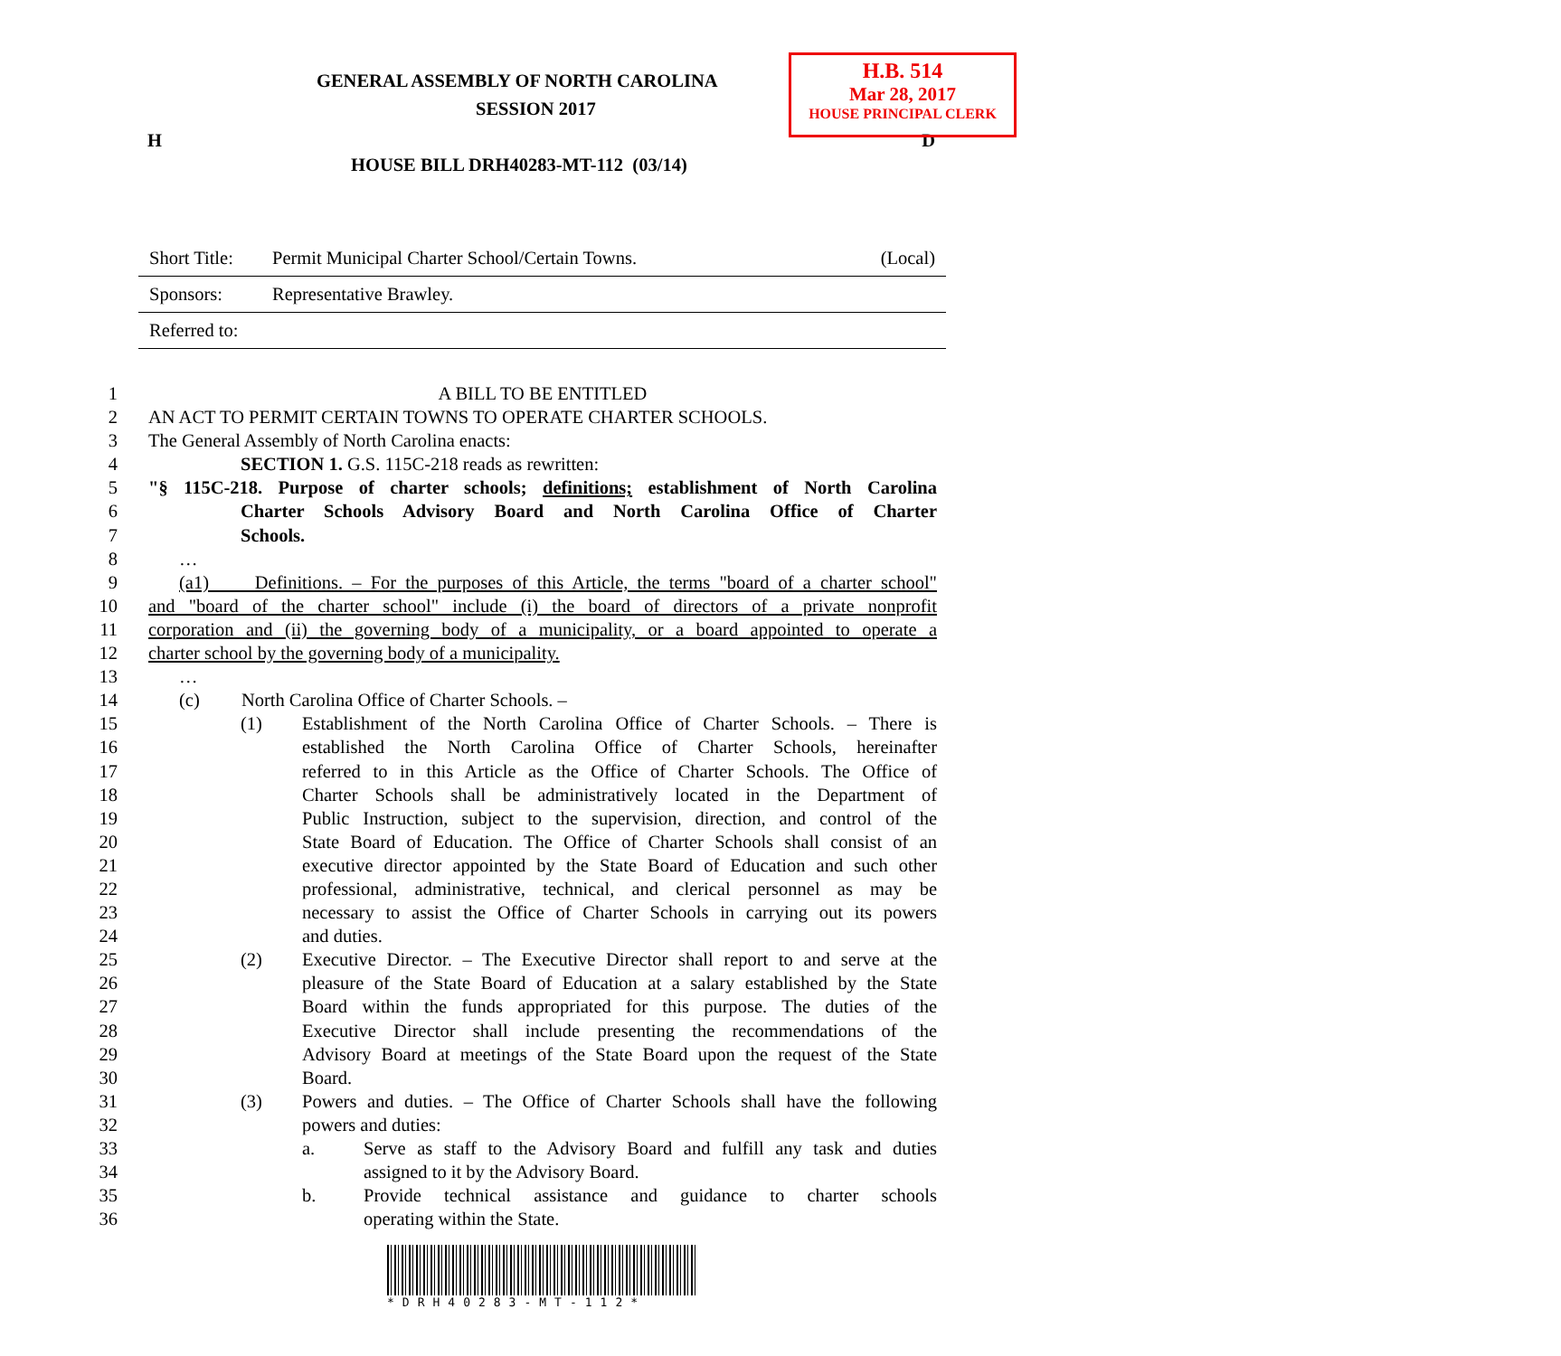H.B. 514
Mar 28, 2017
HOUSE PRINCIPAL CLERK
GENERAL ASSEMBLY OF NORTH CAROLINA
SESSION 2017
H D
HOUSE BILL DRH40283-MT-112 (03/14)
| Short Title: | Permit Municipal Charter School/Certain Towns. | (Local) |
| Sponsors: | Representative Brawley. | |
| Referred to: | | |
1 A BILL TO BE ENTITLED
2 AN ACT TO PERMIT CERTAIN TOWNS TO OPERATE CHARTER SCHOOLS.
3 The General Assembly of North Carolina enacts:
4 SECTION 1. G.S. 115C-218 reads as rewritten:
5 "§ 115C-218. Purpose of charter schools; definitions; establishment of North Carolina
6 Charter Schools Advisory Board and North Carolina Office of Charter
7 Schools.
8 …
9 (a1) Definitions. – For the purposes of this Article, the terms "board of a charter school"
10 and "board of the charter school" include (i) the board of directors of a private nonprofit
11 corporation and (ii) the governing body of a municipality, or a board appointed to operate a
12 charter school by the governing body of a municipality.
13 …
14 (c) North Carolina Office of Charter Schools. –
15 (1) Establishment of the North Carolina Office of Charter Schools. – There is
16 established the North Carolina Office of Charter Schools, hereinafter
17 referred to in this Article as the Office of Charter Schools. The Office of
18 Charter Schools shall be administratively located in the Department of
19 Public Instruction, subject to the supervision, direction, and control of the
20 State Board of Education. The Office of Charter Schools shall consist of an
21 executive director appointed by the State Board of Education and such other
22 professional, administrative, technical, and clerical personnel as may be
23 necessary to assist the Office of Charter Schools in carrying out its powers
24 and duties.
25 (2) Executive Director. – The Executive Director shall report to and serve at the
26 pleasure of the State Board of Education at a salary established by the State
27 Board within the funds appropriated for this purpose. The duties of the
28 Executive Director shall include presenting the recommendations of the
29 Advisory Board at meetings of the State Board upon the request of the State
30 Board.
31 (3) Powers and duties. – The Office of Charter Schools shall have the following
32 powers and duties:
33 a. Serve as staff to the Advisory Board and fulfill any task and duties
34 assigned to it by the Advisory Board.
35 b. Provide technical assistance and guidance to charter schools
36 operating within the State.
*DRH40283-MT-112*